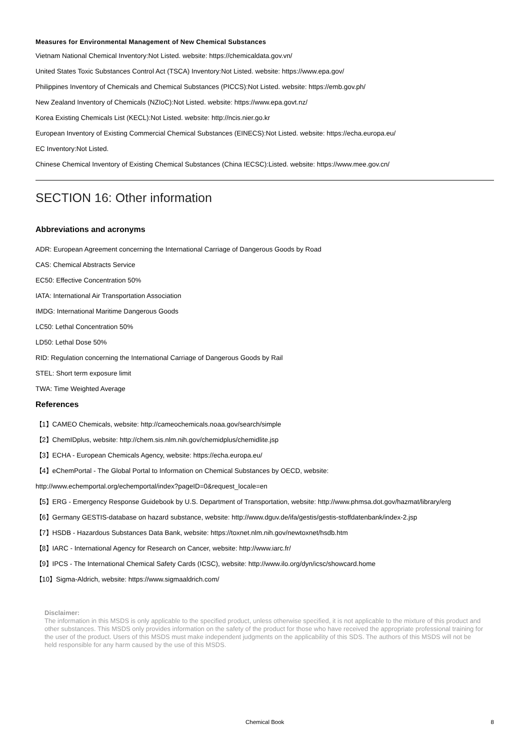Measures for Environmental Management of New Chemical Substances
Vietnam National Chemical Inventory:Not Listed. website: https://chemicaldata.gov.vn/
United States Toxic Substances Control Act (TSCA) Inventory:Not Listed. website: https://www.epa.gov/
Philippines Inventory of Chemicals and Chemical Substances (PICCS):Not Listed. website: https://emb.gov.ph/
New Zealand Inventory of Chemicals (NZIoC):Not Listed. website: https://www.epa.govt.nz/
Korea Existing Chemicals List (KECL):Not Listed. website: http://ncis.nier.go.kr
European Inventory of Existing Commercial Chemical Substances (EINECS):Not Listed. website: https://echa.europa.eu/
EC Inventory:Not Listed.
Chinese Chemical Inventory of Existing Chemical Substances (China IECSC):Listed. website: https://www.mee.gov.cn/
SECTION 16: Other information
Abbreviations and acronyms
ADR: European Agreement concerning the International Carriage of Dangerous Goods by Road
CAS: Chemical Abstracts Service
EC50: Effective Concentration 50%
IATA: International Air Transportation Association
IMDG: International Maritime Dangerous Goods
LC50: Lethal Concentration 50%
LD50: Lethal Dose 50%
RID: Regulation concerning the International Carriage of Dangerous Goods by Rail
STEL: Short term exposure limit
TWA: Time Weighted Average
References
【1】CAMEO Chemicals, website: http://cameochemicals.noaa.gov/search/simple
【2】ChemIDplus, website: http://chem.sis.nlm.nih.gov/chemidplus/chemidlite.jsp
【3】ECHA - European Chemicals Agency, website: https://echa.europa.eu/
【4】eChemPortal - The Global Portal to Information on Chemical Substances by OECD, website:
http://www.echemportal.org/echemportal/index?pageID=0&request_locale=en
【5】ERG - Emergency Response Guidebook by U.S. Department of Transportation, website: http://www.phmsa.dot.gov/hazmat/library/erg
【6】Germany GESTIS-database on hazard substance, website: http://www.dguv.de/ifa/gestis/gestis-stoffdatenbank/index-2.jsp
【7】HSDB - Hazardous Substances Data Bank, website: https://toxnet.nlm.nih.gov/newtoxnet/hsdb.htm
【8】IARC - International Agency for Research on Cancer, website: http://www.iarc.fr/
【9】IPCS - The International Chemical Safety Cards (ICSC), website: http://www.ilo.org/dyn/icsc/showcard.home
【10】Sigma-Aldrich, website: https://www.sigmaaldrich.com/
Disclaimer:
The information in this MSDS is only applicable to the specified product, unless otherwise specified, it is not applicable to the mixture of this product and other substances. This MSDS only provides information on the safety of the product for those who have received the appropriate professional training for the user of the product. Users of this MSDS must make independent judgments on the applicability of this SDS. The authors of this MSDS will not be held responsible for any harm caused by the use of this MSDS.
Chemical Book 8